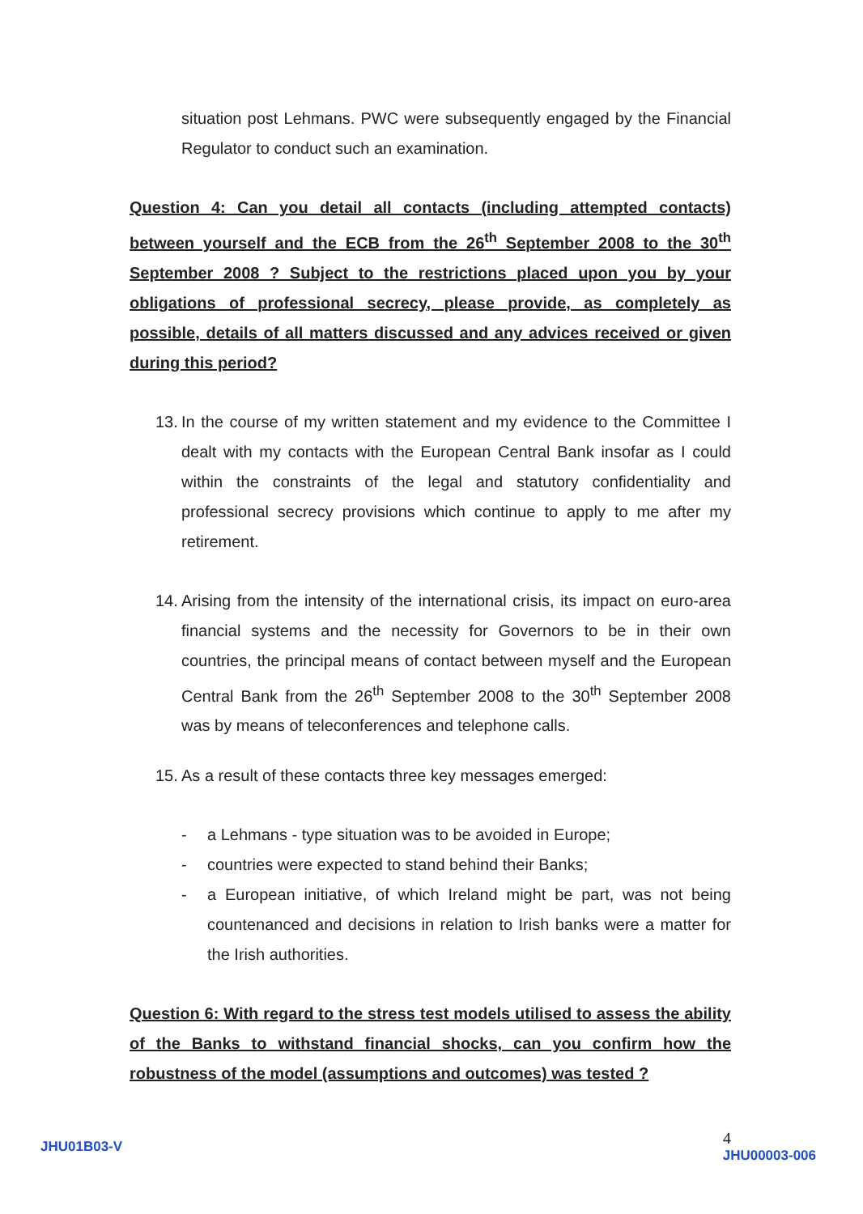situation post Lehmans. PWC were subsequently engaged by the Financial Regulator to conduct such an examination.
Question 4: Can you detail all contacts (including attempted contacts) between yourself and the ECB from the 26<sup>th</sup> September 2008 to the 30<sup>th</sup> September 2008 ? Subject to the restrictions placed upon you by your obligations of professional secrecy, please provide, as completely as possible, details of all matters discussed and any advices received or given during this period?
13.
In the course of my written statement and my evidence to the Committee I dealt with my contacts with the European Central Bank insofar as I could within the constraints of the legal and statutory confidentiality and professional secrecy provisions which continue to apply to me after my retirement.
14.
Arising from the intensity of the international crisis, its impact on euro-area financial systems and the necessity for Governors to be in their own countries, the principal means of contact between myself and the European Central Bank from the 26<sup>th</sup> September 2008 to the 30<sup>th</sup> September 2008 was by means of teleconferences and telephone calls.
15.
As a result of these contacts three key messages emerged:
- a Lehmans - type situation was to be avoided in Europe;
- countries were expected to stand behind their Banks;
- a European initiative, of which Ireland might be part, was not being countenanced and decisions in relation to Irish banks were a matter for the Irish authorities.
Question 6: With regard to the stress test models utilised to assess the ability of the Banks to withstand financial shocks, can you confirm how the robustness of the model (assumptions and outcomes) was tested ?
JHU01B03-V
4
JHU00003-006